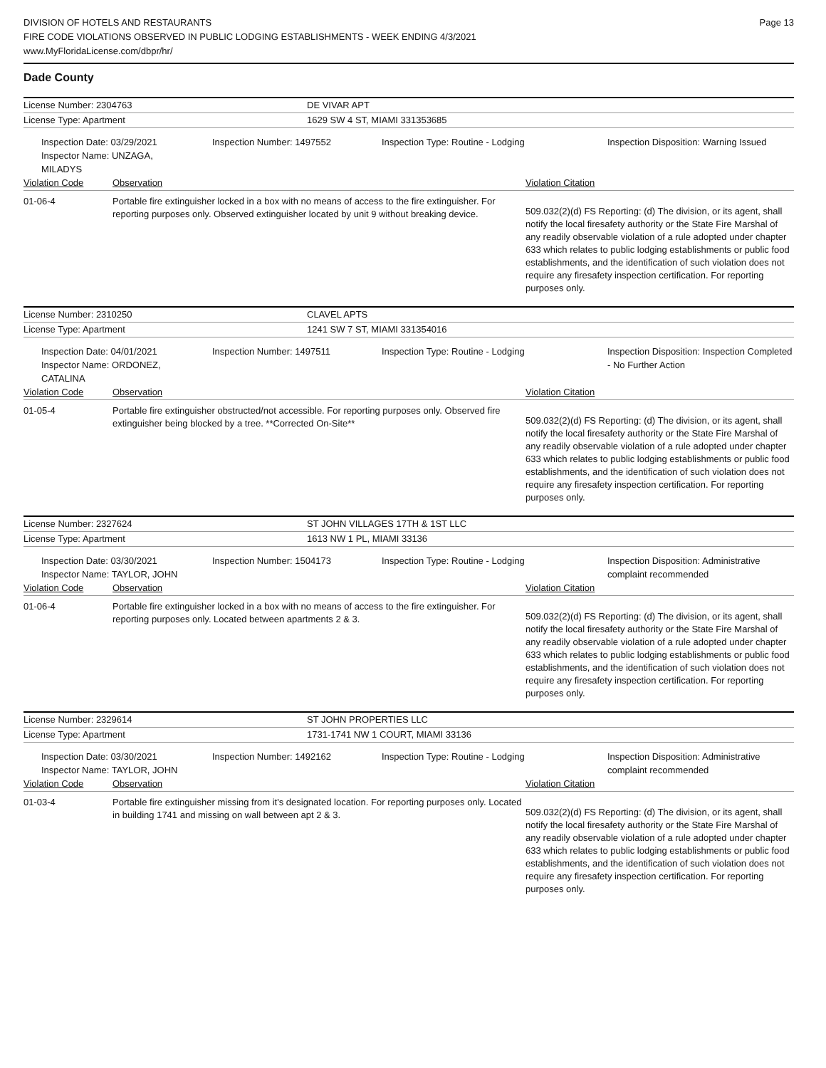DIVISION OF HOTELS AND RESTAURANTS
FIRE CODE VIOLATIONS OBSERVED IN PUBLIC LODGING ESTABLISHMENTS - WEEK ENDING 4/3/2021
www.MyFloridaLicense.com/dbpr/hr/
Page 13
Dade County
License Number: 2304763 DE VIVAR APT
License Type: Apartment 1629 SW 4 ST, MIAMI 331353685
Inspection Date: 03/29/2021
Inspector Name: UNZAGA, MILADYS
Inspection Number: 1497552
Inspection Type: Routine - Lodging
Inspection Disposition: Warning Issued
Violation Code Observation Violation Citation
01-06-4
Portable fire extinguisher locked in a box with no means of access to the fire extinguisher. For reporting purposes only. Observed extinguisher located by unit 9 without breaking device.
509.032(2)(d) FS Reporting: (d) The division, or its agent, shall notify the local firesafety authority or the State Fire Marshal of any readily observable violation of a rule adopted under chapter 633 which relates to public lodging establishments or public food establishments, and the identification of such violation does not require any firesafety inspection certification. For reporting purposes only.
License Number: 2310250 CLAVEL APTS
License Type: Apartment 1241 SW 7 ST, MIAMI 331354016
Inspection Date: 04/01/2021
Inspector Name: ORDONEZ, CATALINA
Inspection Number: 1497511
Inspection Type: Routine - Lodging
Inspection Disposition: Inspection Completed - No Further Action
Violation Code Observation Violation Citation
01-05-4
Portable fire extinguisher obstructed/not accessible. For reporting purposes only. Observed fire extinguisher being blocked by a tree. **Corrected On-Site**
509.032(2)(d) FS Reporting: (d) The division, or its agent, shall notify the local firesafety authority or the State Fire Marshal of any readily observable violation of a rule adopted under chapter 633 which relates to public lodging establishments or public food establishments, and the identification of such violation does not require any firesafety inspection certification. For reporting purposes only.
License Number: 2327624 ST JOHN VILLAGES 17TH & 1ST LLC
License Type: Apartment 1613 NW 1 PL, MIAMI 33136
Inspection Date: 03/30/2021
Inspector Name: TAYLOR, JOHN
Inspection Number: 1504173
Inspection Type: Routine - Lodging
Inspection Disposition: Administrative complaint recommended
Violation Code Observation Violation Citation
01-06-4
Portable fire extinguisher locked in a box with no means of access to the fire extinguisher. For reporting purposes only. Located between apartments 2 & 3.
509.032(2)(d) FS Reporting: (d) The division, or its agent, shall notify the local firesafety authority or the State Fire Marshal of any readily observable violation of a rule adopted under chapter 633 which relates to public lodging establishments or public food establishments, and the identification of such violation does not require any firesafety inspection certification. For reporting purposes only.
License Number: 2329614 ST JOHN PROPERTIES LLC
License Type: Apartment 1731-1741 NW 1 COURT, MIAMI 33136
Inspection Date: 03/30/2021
Inspector Name: TAYLOR, JOHN
Inspection Number: 1492162
Inspection Type: Routine - Lodging
Inspection Disposition: Administrative complaint recommended
Violation Code Observation Violation Citation
01-03-4
Portable fire extinguisher missing from it's designated location. For reporting purposes only. Located in building 1741 and missing on wall between apt 2 & 3.
509.032(2)(d) FS Reporting: (d) The division, or its agent, shall notify the local firesafety authority or the State Fire Marshal of any readily observable violation of a rule adopted under chapter 633 which relates to public lodging establishments or public food establishments, and the identification of such violation does not require any firesafety inspection certification. For reporting purposes only.